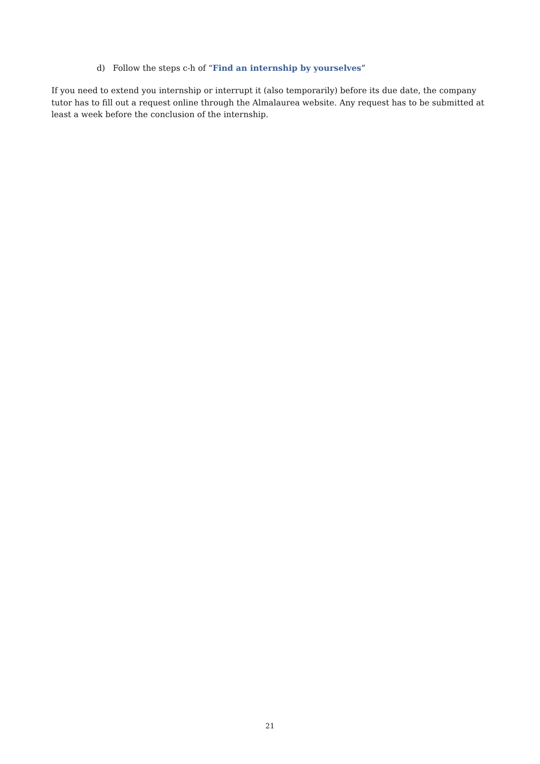d) Follow the steps c-h of “Find an internship by yourselves”
If you need to extend you internship or interrupt it (also temporarily) before its due date, the company tutor has to fill out a request online through the Almalaurea website. Any request has to be submitted at least a week before the conclusion of the internship.
21